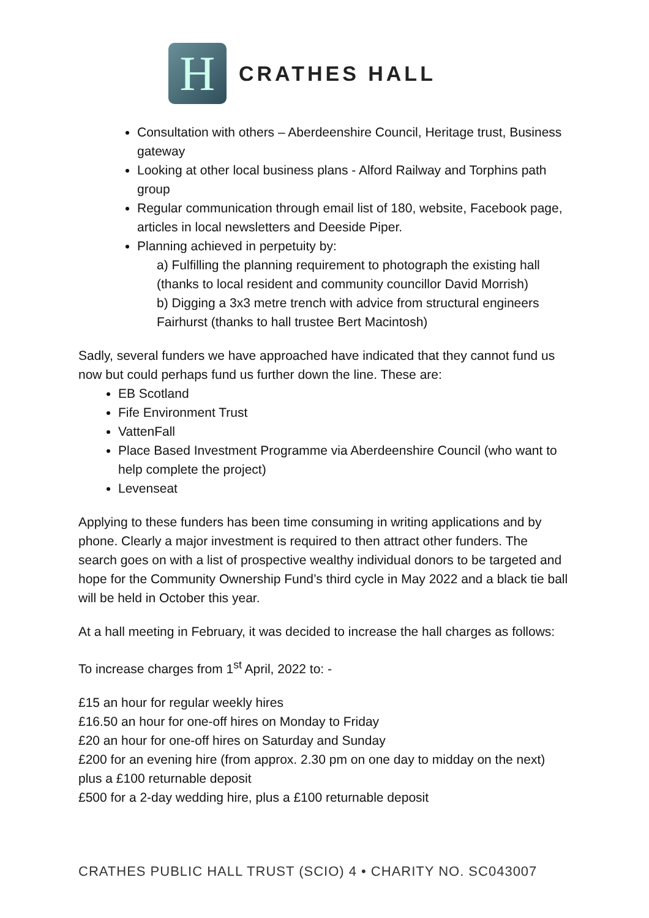H
CRATHES HALL
Consultation with others – Aberdeenshire Council, Heritage trust, Business gateway
Looking at other local business plans - Alford Railway and Torphins path group
Regular communication through email list of 180, website, Facebook page, articles in local newsletters and Deeside Piper.
Planning achieved in perpetuity by:
a) Fulfilling the planning requirement to photograph the existing hall (thanks to local resident and community councillor David Morrish)
b) Digging a 3x3 metre trench with advice from structural engineers Fairhurst (thanks to hall trustee Bert Macintosh)
Sadly, several funders we have approached have indicated that they cannot fund us now but could perhaps fund us further down the line. These are:
EB Scotland
Fife Environment Trust
VattenFall
Place Based Investment Programme via Aberdeenshire Council (who want to help complete the project)
Levenseat
Applying to these funders has been time consuming in writing applications and by phone. Clearly a major investment is required to then attract other funders. The search goes on with a list of prospective wealthy individual donors to be targeted and hope for the Community Ownership Fund’s third cycle in May 2022 and a black tie ball will be held in October this year.
At a hall meeting in February, it was decided to increase the hall charges as follows:
To increase charges from 1<sup>st</sup> April, 2022 to: -
£15 an hour for regular weekly hires
£16.50 an hour for one-off hires on Monday to Friday
£20 an hour for one-off hires on Saturday and Sunday
£200 for an evening hire (from approx. 2.30 pm on one day to midday on the next) plus a £100 returnable deposit
£500 for a 2-day wedding hire, plus a £100 returnable deposit
CRATHES PUBLIC HALL TRUST (SCIO) 4 • CHARITY NO. SC043007